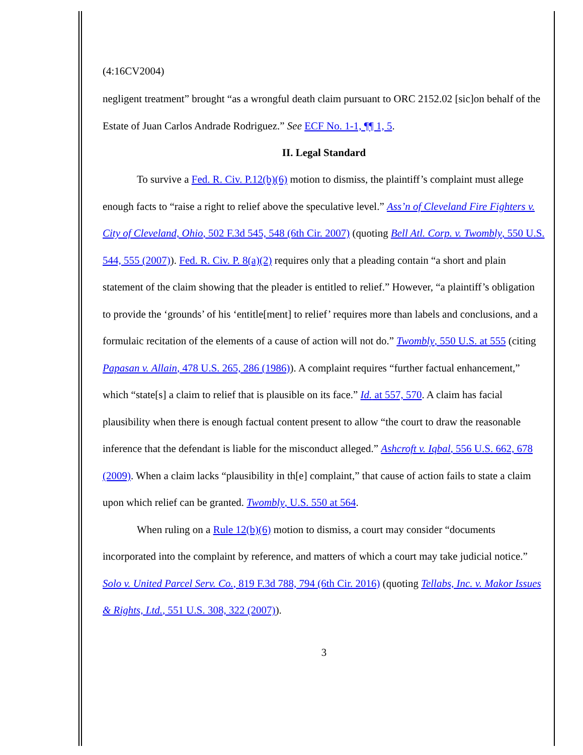(4:16CV2004)
negligent treatment” brought “as a wrongful death claim pursuant to ORC 2152.02 [sic]on behalf of the Estate of Juan Carlos Andrade Rodriguez.” See ECF No. 1-1, ¶¶ 1, 5.
II. Legal Standard
To survive a Fed. R. Civ. P.12(b)(6) motion to dismiss, the plaintiff’s complaint must allege enough facts to “raise a right to relief above the speculative level.” Ass’n of Cleveland Fire Fighters v. City of Cleveland, Ohio, 502 F.3d 545, 548 (6th Cir. 2007) (quoting Bell Atl. Corp. v. Twombly, 550 U.S. 544, 555 (2007)). Fed. R. Civ. P. 8(a)(2) requires only that a pleading contain “a short and plain statement of the claim showing that the pleader is entitled to relief.” However, “a plaintiff’s obligation to provide the ‘grounds’ of his ‘entitle[ment] to relief’ requires more than labels and conclusions, and a formulaic recitation of the elements of a cause of action will not do.” Twombly, 550 U.S. at 555 (citing Papasan v. Allain, 478 U.S. 265, 286 (1986)). A complaint requires “further factual enhancement,” which “state[s] a claim to relief that is plausible on its face.” Id. at 557, 570. A claim has facial plausibility when there is enough factual content present to allow “the court to draw the reasonable inference that the defendant is liable for the misconduct alleged.” Ashcroft v. Iqbal, 556 U.S. 662, 678 (2009). When a claim lacks “plausibility in th[e] complaint,” that cause of action fails to state a claim upon which relief can be granted. Twombly, U.S. 550 at 564.
When ruling on a Rule 12(b)(6) motion to dismiss, a court may consider “documents incorporated into the complaint by reference, and matters of which a court may take judicial notice.” Solo v. United Parcel Serv. Co., 819 F.3d 788, 794 (6th Cir. 2016) (quoting Tellabs, Inc. v. Makor Issues & Rights, Ltd., 551 U.S. 308, 322 (2007)).
3